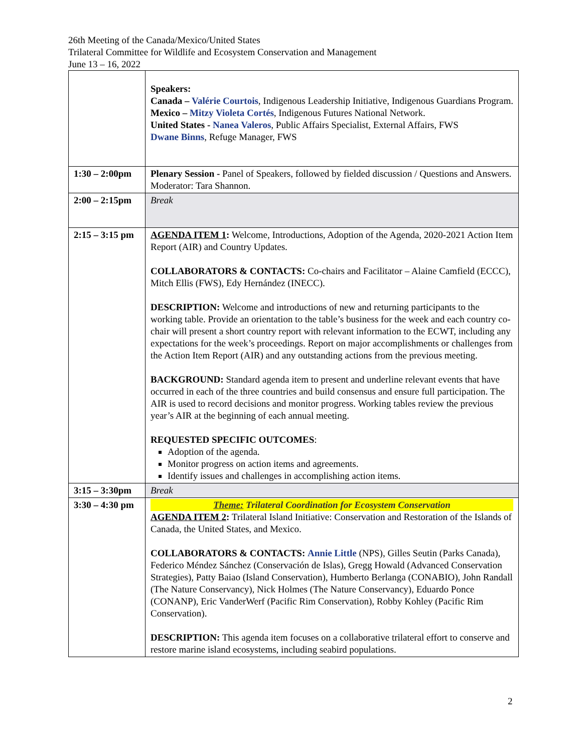26th Meeting of the Canada/Mexico/United States
Trilateral Committee for Wildlife and Ecosystem Conservation and Management
June 13 – 16, 2022
| | Speakers: Canada – Valérie Courtois , Indigenous Leadership Initiative, Indigenous Guardians Program. Mexico – Mitzy Violeta Cortés , Indigenous Futures National Network. United States - Nanea Valeros , Public Affairs Specialist, External Affairs, FWS Dwane Binns , Refuge Manager, FWS |
| 1:30 – 2:00pm | Plenary Session - Panel of Speakers, followed by fielded discussion / Questions and Answers. Moderator: Tara Shannon. |
| 2:00 – 2:15pm | Break |
| 2:15 – 3:15 pm | AGENDA ITEM 1 : Welcome, Introductions, Adoption of the Agenda, 2020-2021 Action Item Report (AIR) and Country Updates. COLLABORATORS & CONTACTS: Co-chairs and Facilitator – Alaine Camfield (ECCC), Mitch Ellis (FWS), Edy Hernández (INECC). DESCRIPTION: Welcome and introductions of new and returning participants to the working table. Provide an orientation to the table’s business for the week and each country co-chair will present a short country report with relevant information to the ECWT, including any expectations for the week’s proceedings. Report on major accomplishments or challenges from the Action Item Report (AIR) and any outstanding actions from the previous meeting. BACKGROUND: Standard agenda item to present and underline relevant events that have occurred in each of the three countries and build consensus and ensure full participation. The AIR is used to record decisions and monitor progress. Working tables review the previous year’s AIR at the beginning of each annual meeting. REQUESTED SPECIFIC OUTCOMES : Adoption of the agenda. Monitor progress on action items and agreements. Identify issues and challenges in accomplishing action items. |
| 3:15 – 3:30pm | Break |
| 3:30 – 4:30 pm | Theme: Trilateral Coordination for Ecosystem Conservation AGENDA ITEM 2 : Trilateral Island Initiative: Conservation and Restoration of the Islands of Canada, the United States, and Mexico. COLLABORATORS & CONTACTS: Annie Little (NPS), Gilles Seutin (Parks Canada), Federico Méndez Sánchez (Conservación de Islas), Gregg Howald (Advanced Conservation Strategies), Patty Baiao (Island Conservation), Humberto Berlanga (CONABIO), John Randall (The Nature Conservancy), Nick Holmes (The Nature Conservancy), Eduardo Ponce (CONANP), Eric VanderWerf (Pacific Rim Conservation), Robby Kohley (Pacific Rim Conservation). DESCRIPTION: This agenda item focuses on a collaborative trilateral effort to conserve and restore marine island ecosystems, including seabird populations. |
2